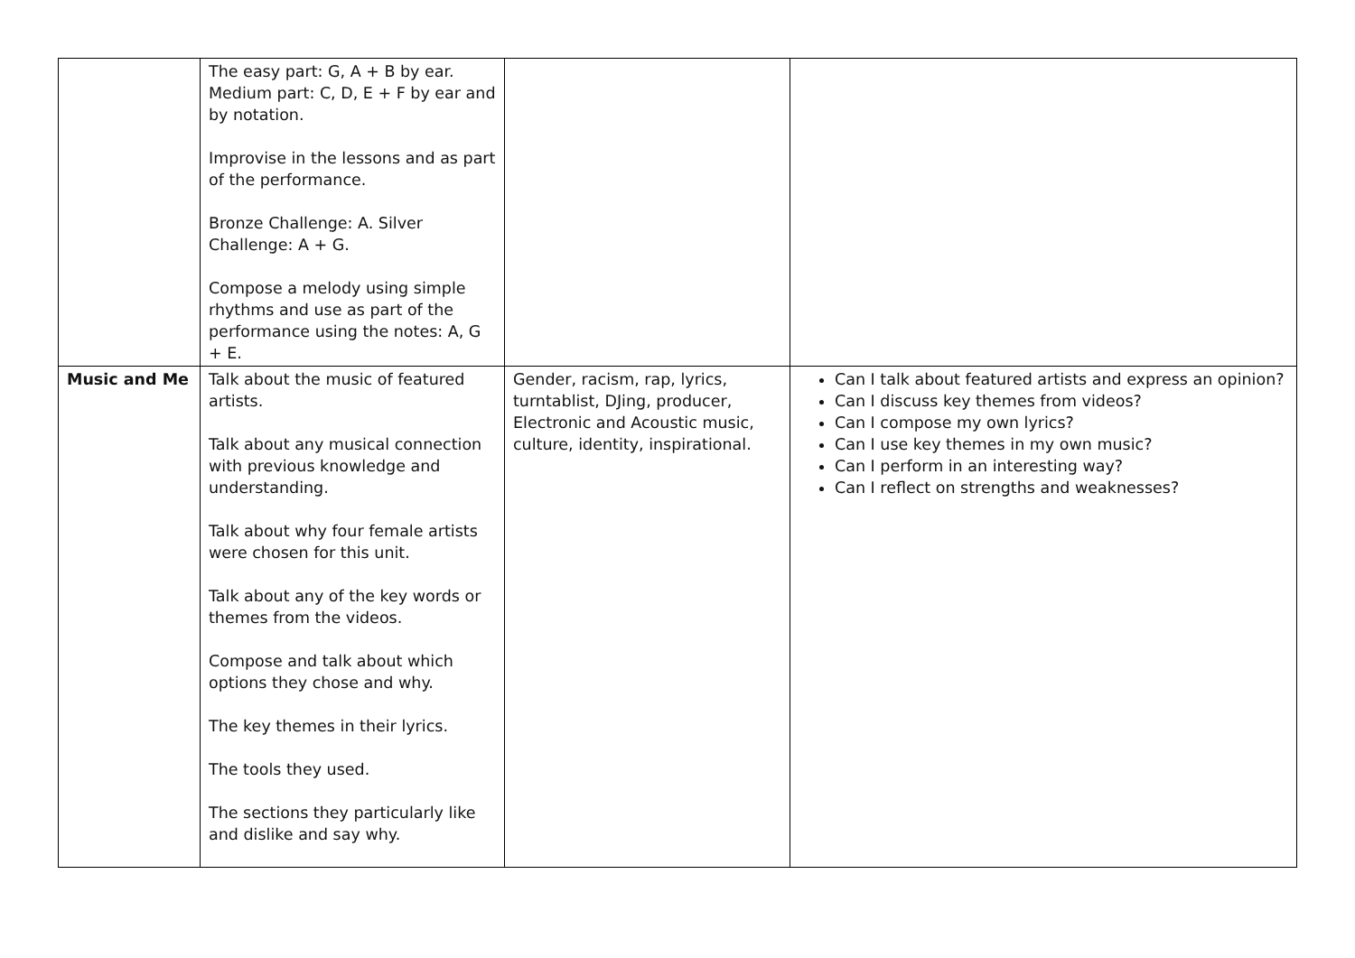| | The easy part: G, A + B by ear. Medium part: C, D, E + F by ear and by notation. Improvise in the lessons and as part of the performance. Bronze Challenge: A. Silver Challenge: A + G. Compose a melody using simple rhythms and use as part of the performance using the notes: A, G + E. | | |
| Music and Me | Talk about the music of featured artists. Talk about any musical connection with previous knowledge and understanding. Talk about why four female artists were chosen for this unit. Talk about any of the key words or themes from the videos. Compose and talk about which options they chose and why. The key themes in their lyrics. The tools they used. The sections they particularly like and dislike and say why. | Gender, racism, rap, lyrics, turntablist, DJing, producer, Electronic and Acoustic music, culture, identity, inspirational. | Can I talk about featured artists and express an opinion? Can I discuss key themes from videos? Can I compose my own lyrics? Can I use key themes in my own music? Can I perform in an interesting way? Can I reflect on strengths and weaknesses? |